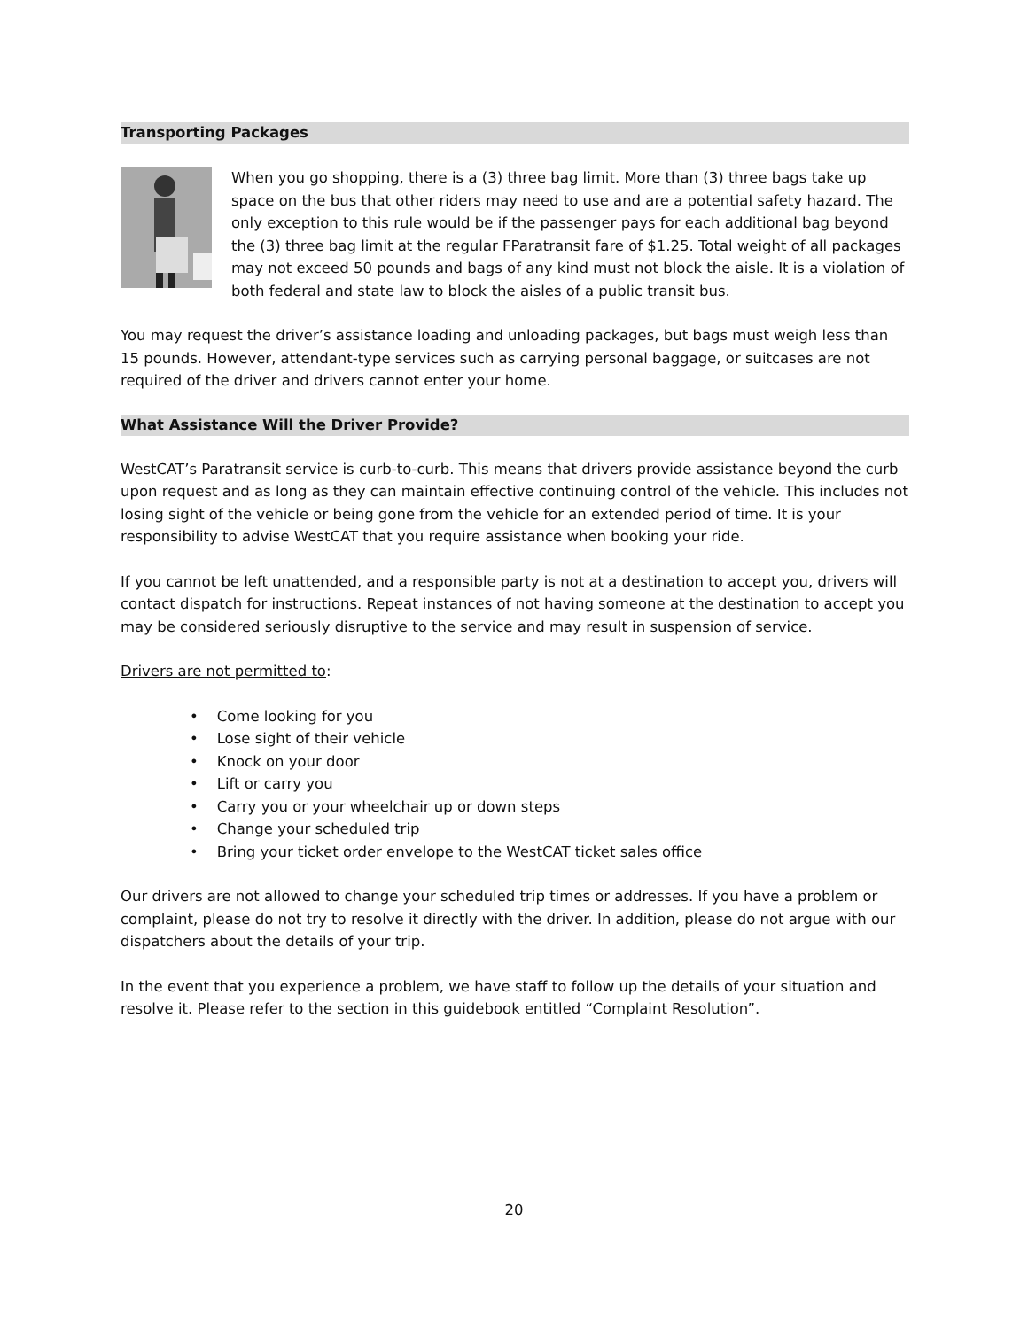Transporting Packages
When you go shopping, there is a (3) three bag limit. More than (3) three bags take up space on the bus that other riders may need to use and are a potential safety hazard. The only exception to this rule would be if the passenger pays for each additional bag beyond the (3) three bag limit at the regular FParatransit fare of $1.25. Total weight of all packages may not exceed 50 pounds and bags of any kind must not block the aisle. It is a violation of both federal and state law to block the aisles of a public transit bus.
You may request the driver’s assistance loading and unloading packages, but bags must weigh less than 15 pounds. However, attendant-type services such as carrying personal baggage, or suitcases are not required of the driver and drivers cannot enter your home.
What Assistance Will the Driver Provide?
WestCAT’s Paratransit service is curb-to-curb. This means that drivers provide assistance beyond the curb upon request and as long as they can maintain effective continuing control of the vehicle. This includes not losing sight of the vehicle or being gone from the vehicle for an extended period of time. It is your responsibility to advise WestCAT that you require assistance when booking your ride.
If you cannot be left unattended, and a responsible party is not at a destination to accept you, drivers will contact dispatch for instructions. Repeat instances of not having someone at the destination to accept you may be considered seriously disruptive to the service and may result in suspension of service.
Drivers are not permitted to:
• Come looking for you
• Lose sight of their vehicle
• Knock on your door
• Lift or carry you
• Carry you or your wheelchair up or down steps
• Change your scheduled trip
• Bring your ticket order envelope to the WestCAT ticket sales office
Our drivers are not allowed to change your scheduled trip times or addresses. If you have a problem or complaint, please do not try to resolve it directly with the driver. In addition, please do not argue with our dispatchers about the details of your trip.
In the event that you experience a problem, we have staff to follow up the details of your situation and resolve it. Please refer to the section in this guidebook entitled “Complaint Resolution”.
20